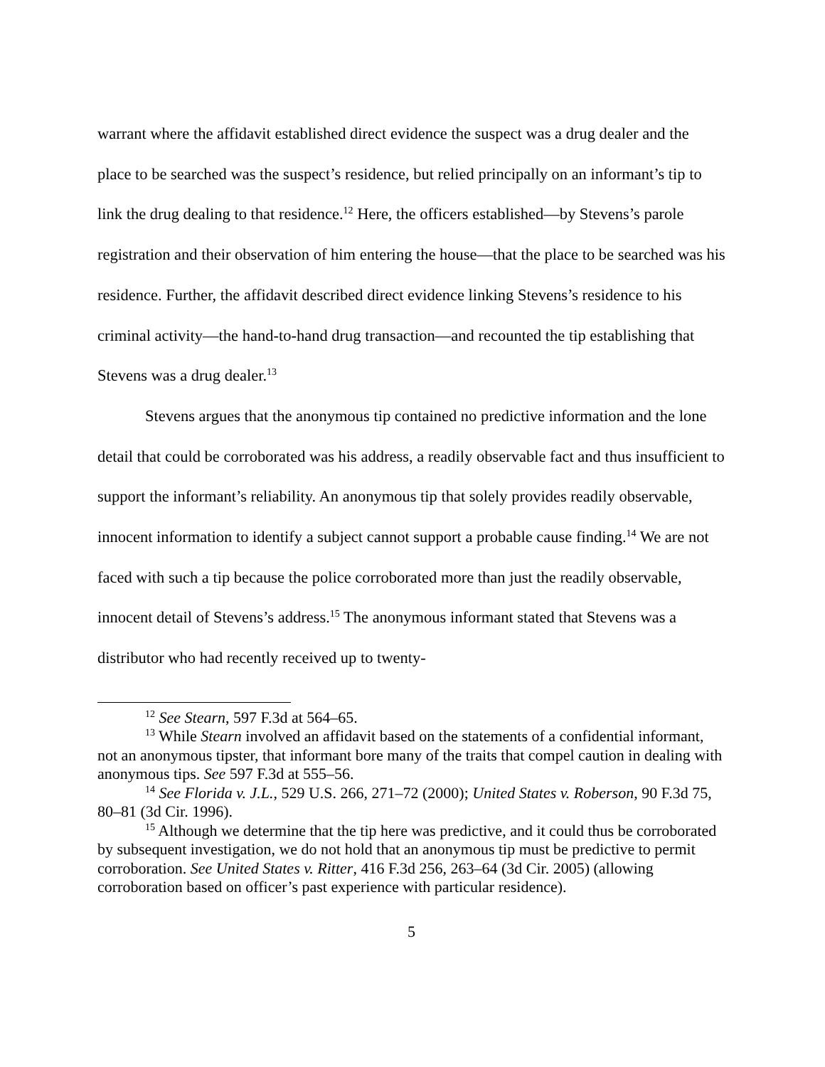warrant where the affidavit established direct evidence the suspect was a drug dealer and the place to be searched was the suspect’s residence, but relied principally on an informant’s tip to link the drug dealing to that residence.<sup>12</sup> Here, the officers established—by Stevens’s parole registration and their observation of him entering the house—that the place to be searched was his residence. Further, the affidavit described direct evidence linking Stevens’s residence to his criminal activity—the hand-to-hand drug transaction—and recounted the tip establishing that Stevens was a drug dealer.<sup>13</sup>
Stevens argues that the anonymous tip contained no predictive information and the lone detail that could be corroborated was his address, a readily observable fact and thus insufficient to support the informant’s reliability. An anonymous tip that solely provides readily observable, innocent information to identify a subject cannot support a probable cause finding.<sup>14</sup> We are not faced with such a tip because the police corroborated more than just the readily observable, innocent detail of Stevens’s address.<sup>15</sup> The anonymous informant stated that Stevens was a distributor who had recently received up to twenty-
<sup>12</sup> See Stearn, 597 F.3d at 564–65.
<sup>13</sup> While Stearn involved an affidavit based on the statements of a confidential informant, not an anonymous tipster, that informant bore many of the traits that compel caution in dealing with anonymous tips. See 597 F.3d at 555–56.
<sup>14</sup> See Florida v. J.L., 529 U.S. 266, 271–72 (2000); United States v. Roberson, 90 F.3d 75, 80–81 (3d Cir. 1996).
<sup>15</sup> Although we determine that the tip here was predictive, and it could thus be corroborated by subsequent investigation, we do not hold that an anonymous tip must be predictive to permit corroboration. See United States v. Ritter, 416 F.3d 256, 263–64 (3d Cir. 2005) (allowing corroboration based on officer’s past experience with particular residence).
5